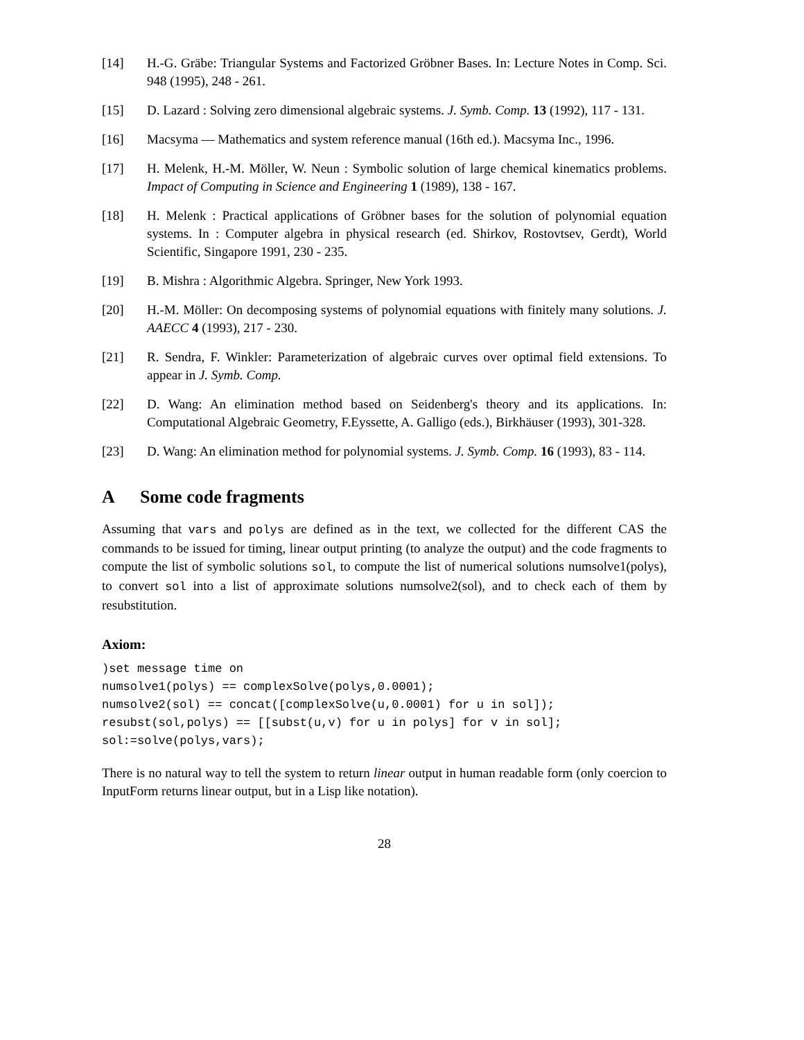[14] H.-G. Gräbe: Triangular Systems and Factorized Gröbner Bases. In: Lecture Notes in Comp. Sci. 948 (1995), 248 - 261.
[15] D. Lazard : Solving zero dimensional algebraic systems. J. Symb. Comp. 13 (1992), 117 - 131.
[16] Macsyma — Mathematics and system reference manual (16th ed.). Macsyma Inc., 1996.
[17] H. Melenk, H.-M. Möller, W. Neun : Symbolic solution of large chemical kinematics problems. Impact of Computing in Science and Engineering 1 (1989), 138 - 167.
[18] H. Melenk : Practical applications of Gröbner bases for the solution of polynomial equation systems. In : Computer algebra in physical research (ed. Shirkov, Rostovtsev, Gerdt), World Scientific, Singapore 1991, 230 - 235.
[19] B. Mishra : Algorithmic Algebra. Springer, New York 1993.
[20] H.-M. Möller: On decomposing systems of polynomial equations with finitely many solutions. J. AAECC 4 (1993), 217 - 230.
[21] R. Sendra, F. Winkler: Parameterization of algebraic curves over optimal field extensions. To appear in J. Symb. Comp.
[22] D. Wang: An elimination method based on Seidenberg's theory and its applications. In: Computational Algebraic Geometry, F.Eyssette, A. Galligo (eds.), Birkhäuser (1993), 301-328.
[23] D. Wang: An elimination method for polynomial systems. J. Symb. Comp. 16 (1993), 83 - 114.
A Some code fragments
Assuming that vars and polys are defined as in the text, we collected for the different CAS the commands to be issued for timing, linear output printing (to analyze the output) and the code fragments to compute the list of symbolic solutions sol, to compute the list of numerical solutions numsolve1(polys), to convert sol into a list of approximate solutions numsolve2(sol), and to check each of them by resubstitution.
Axiom:
)set message time on
numsolve1(polys) == complexSolve(polys,0.0001);
numsolve2(sol) == concat([complexSolve(u,0.0001) for u in sol]);
resubst(sol,polys) == [[subst(u,v) for u in polys] for v in sol];
sol:=solve(polys,vars);
There is no natural way to tell the system to return linear output in human readable form (only coercion to InputForm returns linear output, but in a Lisp like notation).
28